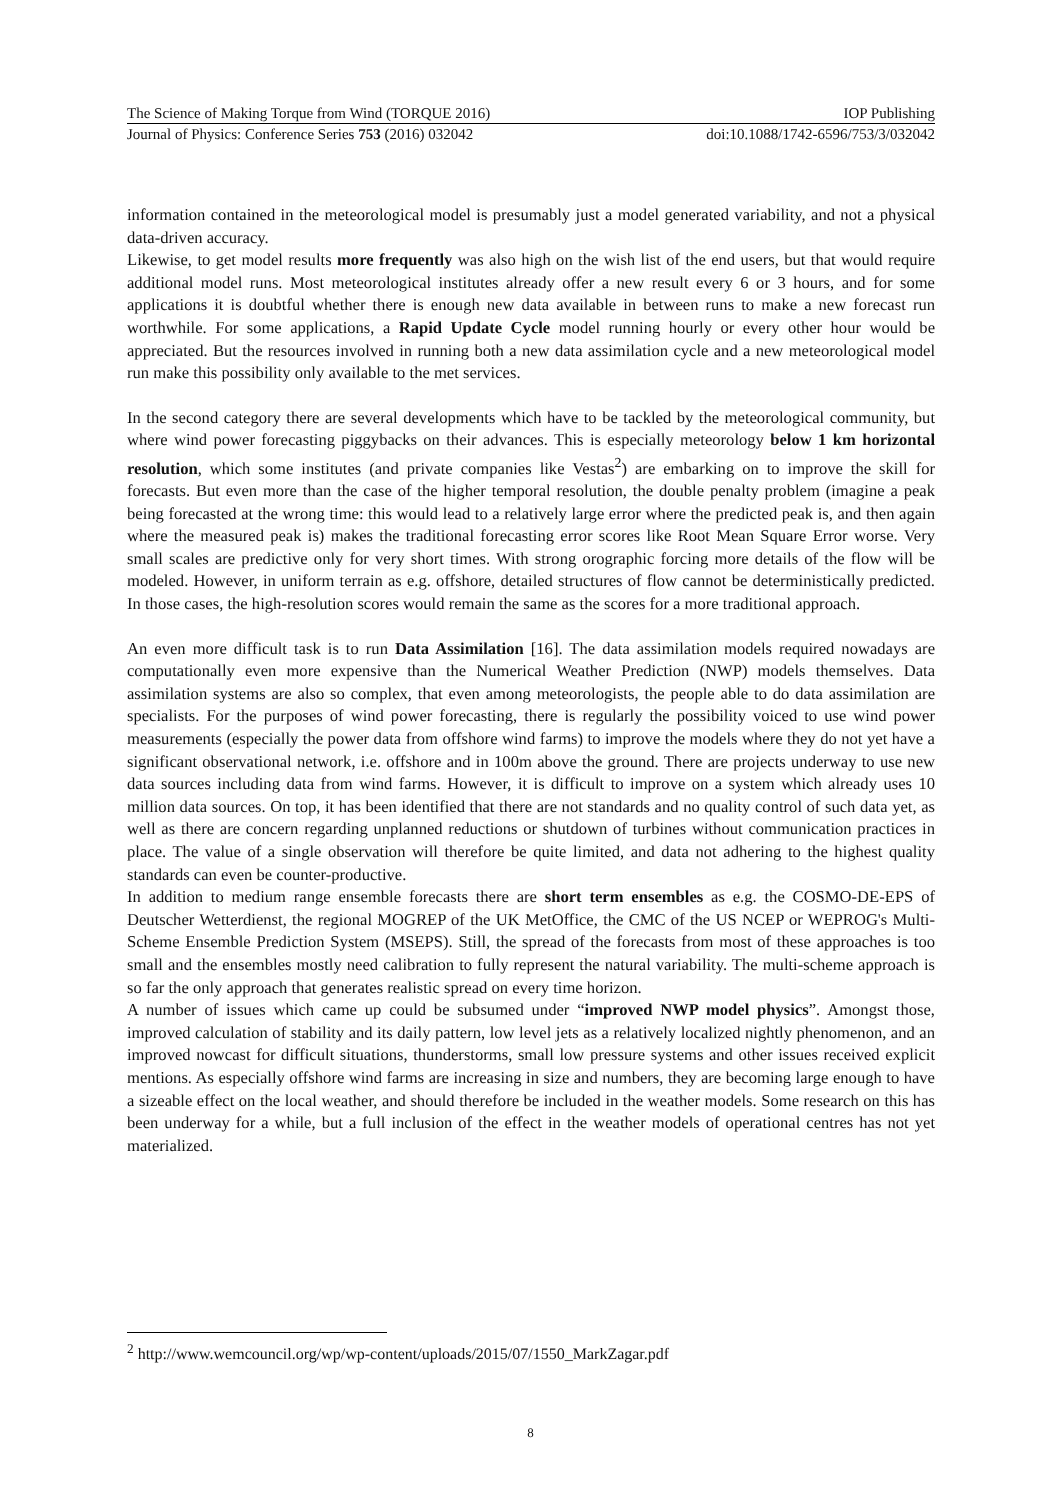The Science of Making Torque from Wind (TORQUE 2016) IOP Publishing
Journal of Physics: Conference Series 753 (2016) 032042 doi:10.1088/1742-6596/753/3/032042
information contained in the meteorological model is presumably just a model generated variability, and not a physical data-driven accuracy.
Likewise, to get model results more frequently was also high on the wish list of the end users, but that would require additional model runs. Most meteorological institutes already offer a new result every 6 or 3 hours, and for some applications it is doubtful whether there is enough new data available in between runs to make a new forecast run worthwhile. For some applications, a Rapid Update Cycle model running hourly or every other hour would be appreciated. But the resources involved in running both a new data assimilation cycle and a new meteorological model run make this possibility only available to the met services.
In the second category there are several developments which have to be tackled by the meteorological community, but where wind power forecasting piggybacks on their advances. This is especially meteorology below 1 km horizontal resolution, which some institutes (and private companies like Vestas<sup>2</sup>) are embarking on to improve the skill for forecasts. But even more than the case of the higher temporal resolution, the double penalty problem (imagine a peak being forecasted at the wrong time: this would lead to a relatively large error where the predicted peak is, and then again where the measured peak is) makes the traditional forecasting error scores like Root Mean Square Error worse. Very small scales are predictive only for very short times. With strong orographic forcing more details of the flow will be modeled. However, in uniform terrain as e.g. offshore, detailed structures of flow cannot be deterministically predicted. In those cases, the high-resolution scores would remain the same as the scores for a more traditional approach.
An even more difficult task is to run Data Assimilation [16]. The data assimilation models required nowadays are computationally even more expensive than the Numerical Weather Prediction (NWP) models themselves. Data assimilation systems are also so complex, that even among meteorologists, the people able to do data assimilation are specialists. For the purposes of wind power forecasting, there is regularly the possibility voiced to use wind power measurements (especially the power data from offshore wind farms) to improve the models where they do not yet have a significant observational network, i.e. offshore and in 100m above the ground. There are projects underway to use new data sources including data from wind farms. However, it is difficult to improve on a system which already uses 10 million data sources. On top, it has been identified that there are not standards and no quality control of such data yet, as well as there are concern regarding unplanned reductions or shutdown of turbines without communication practices in place. The value of a single observation will therefore be quite limited, and data not adhering to the highest quality standards can even be counter-productive.
In addition to medium range ensemble forecasts there are short term ensembles as e.g. the COSMO-DE-EPS of Deutscher Wetterdienst, the regional MOGREP of the UK MetOffice, the CMC of the US NCEP or WEPROG's Multi-Scheme Ensemble Prediction System (MSEPS). Still, the spread of the forecasts from most of these approaches is too small and the ensembles mostly need calibration to fully represent the natural variability. The multi-scheme approach is so far the only approach that generates realistic spread on every time horizon.
A number of issues which came up could be subsumed under “improved NWP model physics”. Amongst those, improved calculation of stability and its daily pattern, low level jets as a relatively localized nightly phenomenon, and an improved nowcast for difficult situations, thunderstorms, small low pressure systems and other issues received explicit mentions. As especially offshore wind farms are increasing in size and numbers, they are becoming large enough to have a sizeable effect on the local weather, and should therefore be included in the weather models. Some research on this has been underway for a while, but a full inclusion of the effect in the weather models of operational centres has not yet materialized.
<sup>2</sup> http://www.wemcouncil.org/wp/wp-content/uploads/2015/07/1550_MarkZagar.pdf
8